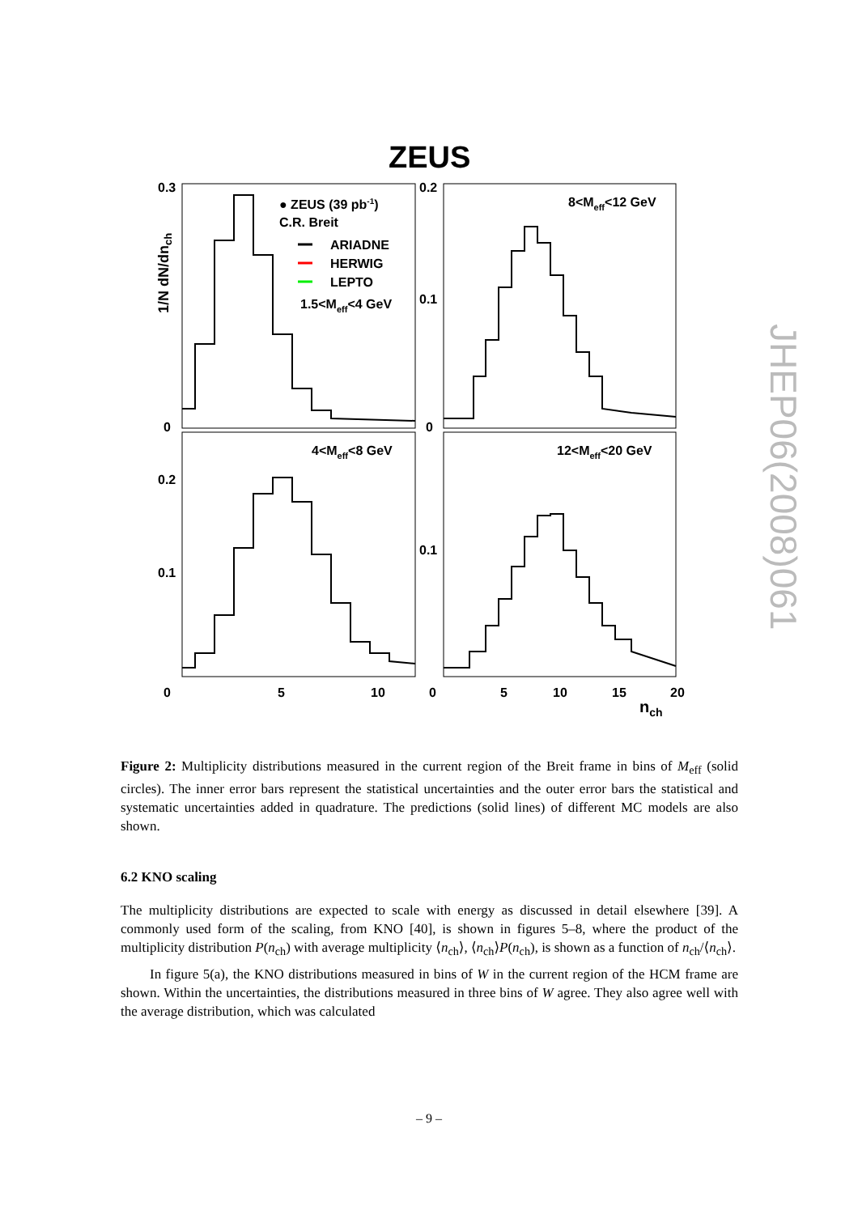ZEUS
0.3
0
0.2
0.1
0
0.2
0.1
0.1
0
5
10
0
5
10
15
20
nch
1/N dN/dnch
● ZEUS (39 pb-1)
C.R. Breit
ARIADNE
HERWIG
LEPTO
1.5<Meff<4 GeV
8<Meff<12 GeV
4<Meff<8 GeV
12<Meff<20 GeV
JHEP06(2008)061
Figure 2: Multiplicity distributions measured in the current region of the Breit frame in bins of M<sub>eff</sub> (solid circles). The inner error bars represent the statistical uncertainties and the outer error bars the statistical and systematic uncertainties added in quadrature. The predictions (solid lines) of different MC models are also shown.
6.2 KNO scaling
The multiplicity distributions are expected to scale with energy as discussed in detail elsewhere [39]. A commonly used form of the scaling, from KNO [40], is shown in figures 5–8, where the product of the multiplicity distribution P(n<sub>ch</sub>) with average multiplicity ⟨n<sub>ch</sub>⟩, ⟨n<sub>ch</sub>⟩P(n<sub>ch</sub>), is shown as a function of n<sub>ch</sub>/⟨n<sub>ch</sub>⟩.
In figure 5(a), the KNO distributions measured in bins of W in the current region of the HCM frame are shown. Within the uncertainties, the distributions measured in three bins of W agree. They also agree well with the average distribution, which was calculated
– 9 –